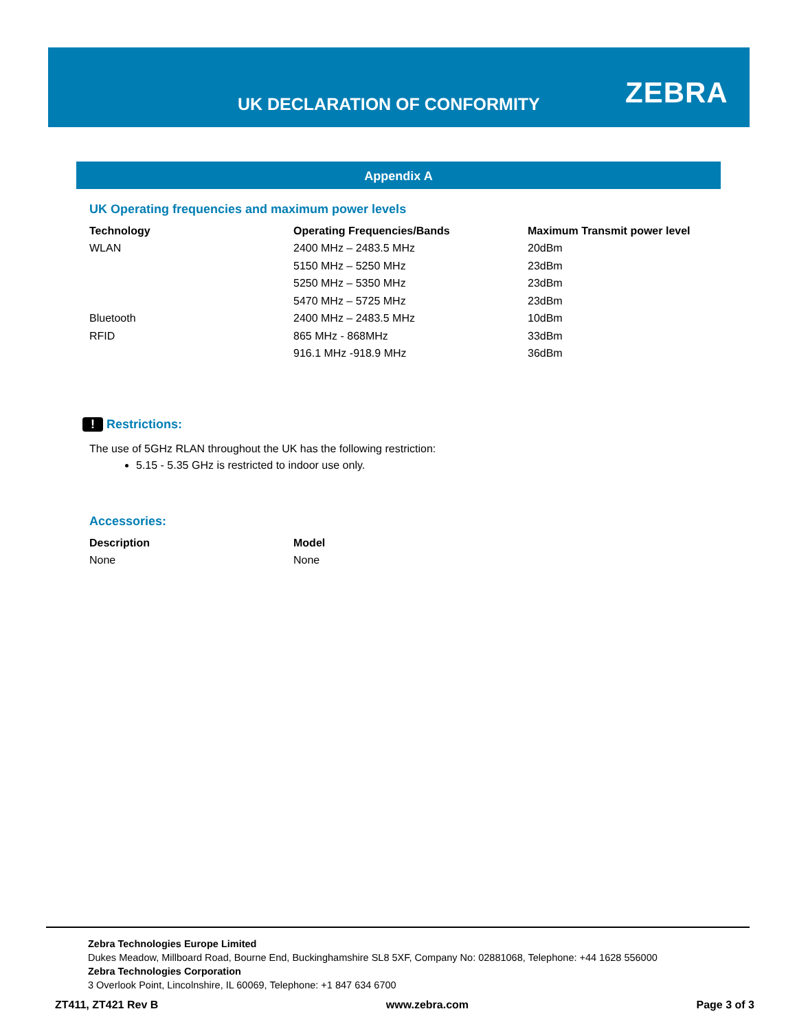UK DECLARATION OF CONFORMITY ZEBRA
Appendix A
UK Operating frequencies and maximum power levels
| Technology | Operating Frequencies/Bands | Maximum Transmit power level |
| --- | --- | --- |
| WLAN | 2400 MHz – 2483.5 MHz | 20dBm |
| | 5150 MHz – 5250 MHz | 23dBm |
| | 5250 MHz – 5350 MHz | 23dBm |
| | 5470 MHz – 5725 MHz | 23dBm |
| Bluetooth | 2400 MHz – 2483.5 MHz | 10dBm |
| RFID | 865 MHz - 868MHz | 33dBm |
| | 916.1 MHz -918.9 MHz | 36dBm |
! Restrictions:
The use of 5GHz RLAN throughout the UK has the following restriction:
5.15 - 5.35 GHz is restricted to indoor use only.
Accessories:
| Description | Model |
| --- | --- |
| None | None |
Zebra Technologies Europe Limited
Dukes Meadow, Millboard Road, Bourne End, Buckinghamshire SL8 5XF, Company No: 02881068, Telephone: +44 1628 556000
Zebra Technologies Corporation
3 Overlook Point, Lincolnshire, IL 60069, Telephone: +1 847 634 6700
ZT411, ZT421 Rev B www.zebra.com Page 3 of 3